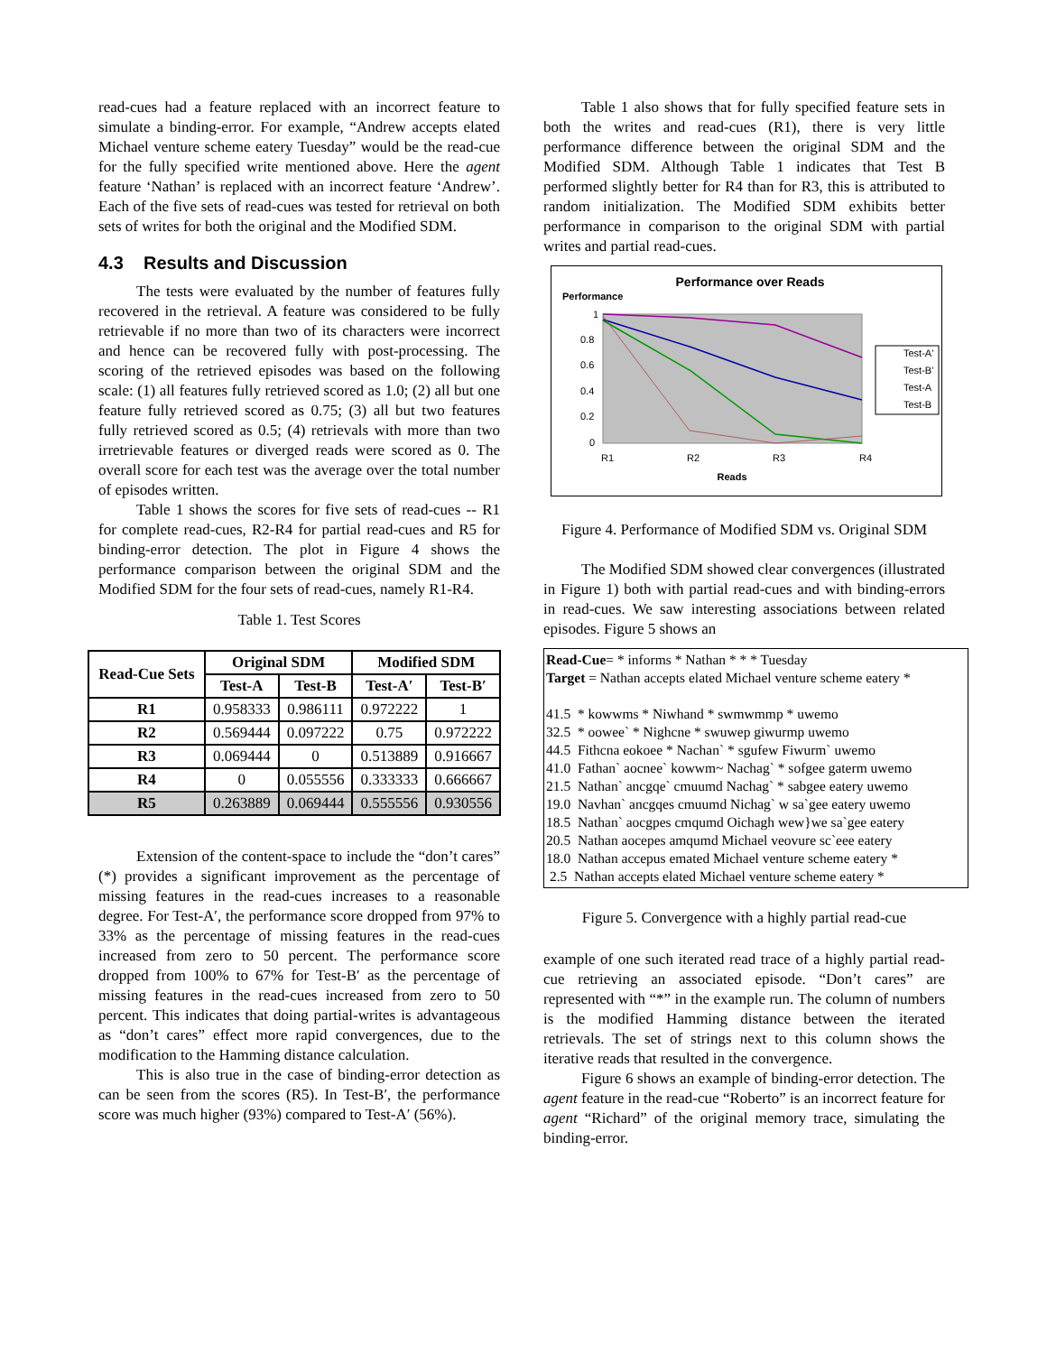read-cues had a feature replaced with an incorrect feature to simulate a binding-error. For example, “Andrew accepts elated Michael venture scheme eatery Tuesday” would be the read-cue for the fully specified write mentioned above. Here the agent feature ‘Nathan’ is replaced with an incorrect feature ‘Andrew’. Each of the five sets of read-cues was tested for retrieval on both sets of writes for both the original and the Modified SDM.
4.3 Results and Discussion
The tests were evaluated by the number of features fully recovered in the retrieval. A feature was considered to be fully retrievable if no more than two of its characters were incorrect and hence can be recovered fully with post-processing. The scoring of the retrieved episodes was based on the following scale: (1) all features fully retrieved scored as 1.0; (2) all but one feature fully retrieved scored as 0.75; (3) all but two features fully retrieved scored as 0.5; (4) retrievals with more than two irretrievable features or diverged reads were scored as 0. The overall score for each test was the average over the total number of episodes written.
Table 1 shows the scores for five sets of read-cues -- R1 for complete read-cues, R2-R4 for partial read-cues and R5 for binding-error detection. The plot in Figure 4 shows the performance comparison between the original SDM and the Modified SDM for the four sets of read-cues, namely R1-R4.
Table 1. Test Scores
| Read-Cue Sets | Original SDM | | Modified SDM | |
| --- | --- | --- | --- | --- |
| | Test-A | Test-B | Test-A′ | Test-B′ |
| R1 | 0.958333 | 0.986111 | 0.972222 | 1 |
| R2 | 0.569444 | 0.097222 | 0.75 | 0.972222 |
| R3 | 0.069444 | 0 | 0.513889 | 0.916667 |
| R4 | 0 | 0.055556 | 0.333333 | 0.666667 |
| R5 | 0.263889 | 0.069444 | 0.555556 | 0.930556 |
Extension of the content-space to include the “don’t cares” (*) provides a significant improvement as the percentage of missing features in the read-cues increases to a reasonable degree. For Test-A′, the performance score dropped from 97% to 33% as the percentage of missing features in the read-cues increased from zero to 50 percent. The performance score dropped from 100% to 67% for Test-B′ as the percentage of missing features in the read-cues increased from zero to 50 percent. This indicates that doing partial-writes is advantageous as “don’t cares” effect more rapid convergences, due to the modification to the Hamming distance calculation.
This is also true in the case of binding-error detection as can be seen from the scores (R5). In Test-B′, the performance score was much higher (93%) compared to Test-A′ (56%).
Table 1 also shows that for fully specified feature sets in both the writes and read-cues (R1), there is very little performance difference between the original SDM and the Modified SDM. Although Table 1 indicates that Test B performed slightly better for R4 than for R3, this is attributed to random initialization. The Modified SDM exhibits better performance in comparison to the original SDM with partial writes and partial read-cues.
Performance over Reads
Performance
1
0.8
0.6
0.4
0.2
0
R1
R2
R3
R4
Reads
Test-A'
Test-B'
Test-A
Test-B
Figure 4. Performance of Modified SDM vs. Original SDM
The Modified SDM showed clear convergences (illustrated in Figure 1) both with partial read-cues and with binding-errors in read-cues. We saw interesting associations between related episodes. Figure 5 shows an
Read-Cue= * informs * Nathan * * * Tuesday
Target = Nathan accepts elated Michael venture scheme eatery *
41.5 * kowwms * Niwhand * swmwmmp * uwemo
32.5 * oowee` * Nighcne * swuwep giwurmp uwemo
44.5 Fithcna eokoee * Nachan` * sgufew Fiwurm` uwemo
41.0 Fathan` aocnee` kowwm~ Nachag` * sofgee gaterm uwemo
21.5 Nathan` ancgqe` cmuumd Nachag` * sabgee eatery uwemo
19.0 Navhan` ancgqes cmuumd Nichag` w sa`gee eatery uwemo
18.5 Nathan` aocgpes cmqumd Oichagh wew}we sa`gee eatery
20.5 Nathan aocepes amqumd Michael veovure sc`eee eatery
18.0 Nathan accepus emated Michael venture scheme eatery *
2.5 Nathan accepts elated Michael venture scheme eatery *
Figure 5. Convergence with a highly partial read-cue
example of one such iterated read trace of a highly partial read-cue retrieving an associated episode. “Don’t cares” are represented with “*” in the example run. The column of numbers is the modified Hamming distance between the iterated retrievals. The set of strings next to this column shows the iterative reads that resulted in the convergence.
Figure 6 shows an example of binding-error detection. The agent feature in the read-cue “Roberto” is an incorrect feature for agent “Richard” of the original memory trace, simulating the binding-error.